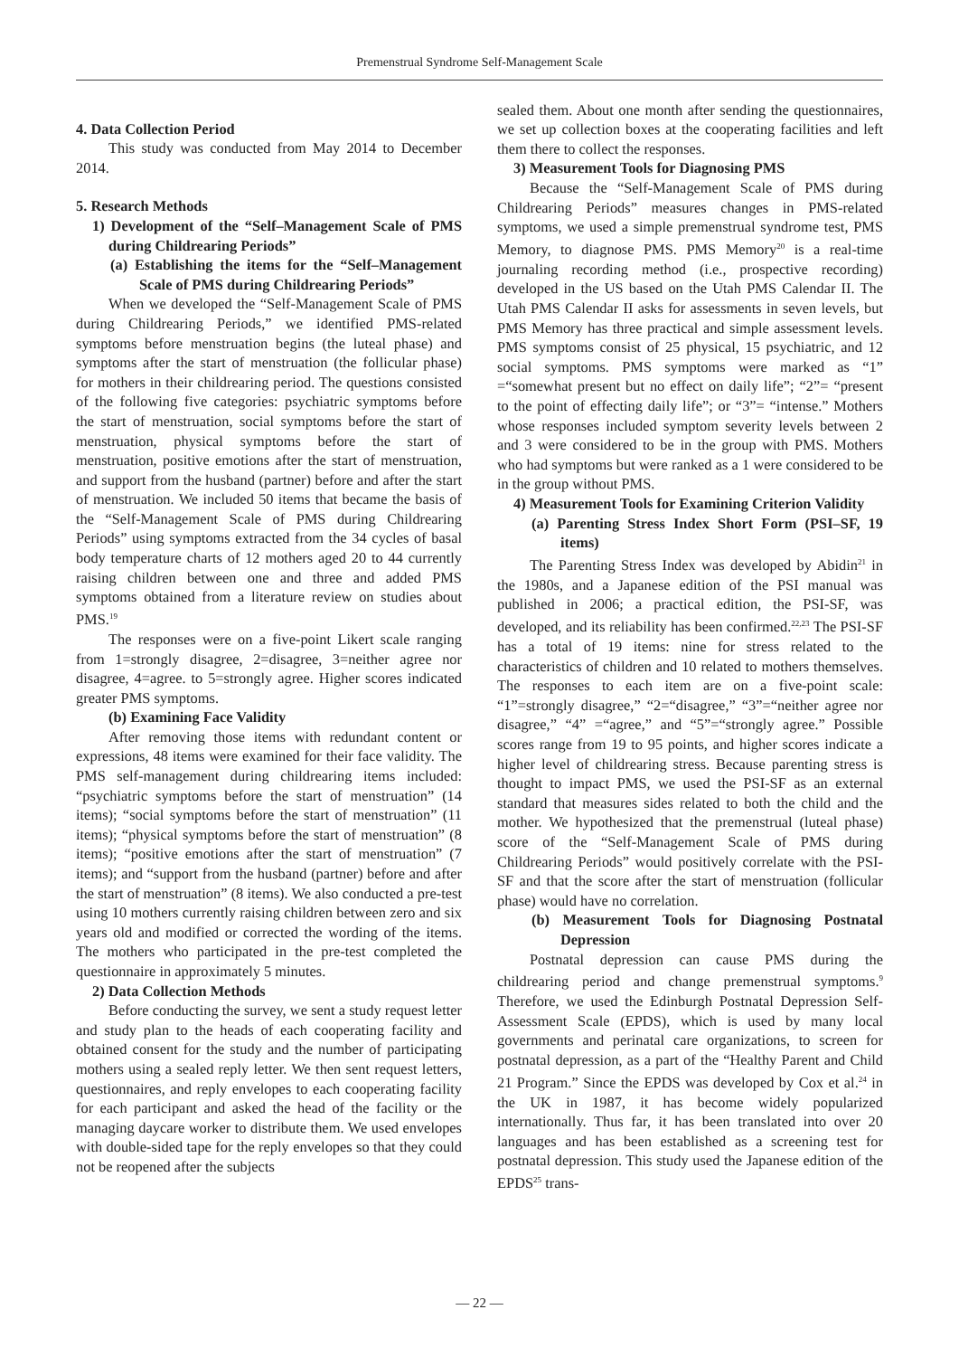Premenstrual Syndrome Self-Management Scale
4. Data Collection Period
This study was conducted from May 2014 to December 2014.
5. Research Methods
1) Development of the “Self–Management Scale of PMS during Childrearing Periods”
(a) Establishing the items for the “Self–Management Scale of PMS during Childrearing Periods”
When we developed the “Self-Management Scale of PMS during Childrearing Periods,” we identified PMS-related symptoms before menstruation begins (the luteal phase) and symptoms after the start of menstruation (the follicular phase) for mothers in their childrearing period. The questions consisted of the following five categories: psychiatric symptoms before the start of menstruation, social symptoms before the start of menstruation, physical symptoms before the start of menstruation, positive emotions after the start of menstruation, and support from the husband (partner) before and after the start of menstruation. We included 50 items that became the basis of the “Self-Management Scale of PMS during Childrearing Periods” using symptoms extracted from the 34 cycles of basal body temperature charts of 12 mothers aged 20 to 44 currently raising children between one and three and added PMS symptoms obtained from a literature review on studies about PMS.<sup>19</sup>
The responses were on a five-point Likert scale ranging from 1=strongly disagree, 2=disagree, 3=neither agree nor disagree, 4=agree. to 5=strongly agree. Higher scores indicated greater PMS symptoms.
(b) Examining Face Validity
After removing those items with redundant content or expressions, 48 items were examined for their face validity. The PMS self-management during childrearing items included: “psychiatric symptoms before the start of menstruation” (14 items); “social symptoms before the start of menstruation” (11 items); “physical symptoms before the start of menstruation” (8 items); “positive emotions after the start of menstruation” (7 items); and “support from the husband (partner) before and after the start of menstruation” (8 items). We also conducted a pre-test using 10 mothers currently raising children between zero and six years old and modified or corrected the wording of the items. The mothers who participated in the pre-test completed the questionnaire in approximately 5 minutes.
2) Data Collection Methods
Before conducting the survey, we sent a study request letter and study plan to the heads of each cooperating facility and obtained consent for the study and the number of participating mothers using a sealed reply letter. We then sent request letters, questionnaires, and reply envelopes to each cooperating facility for each participant and asked the head of the facility or the managing daycare worker to distribute them. We used envelopes with double-sided tape for the reply envelopes so that they could not be reopened after the subjects
sealed them. About one month after sending the questionnaires, we set up collection boxes at the cooperating facilities and left them there to collect the responses.
3) Measurement Tools for Diagnosing PMS
Because the “Self-Management Scale of PMS during Childrearing Periods” measures changes in PMS-related symptoms, we used a simple premenstrual syndrome test, PMS Memory, to diagnose PMS. PMS Memory<sup>20</sup> is a real-time journaling recording method (i.e., prospective recording) developed in the US based on the Utah PMS Calendar II. The Utah PMS Calendar II asks for assessments in seven levels, but PMS Memory has three practical and simple assessment levels. PMS symptoms consist of 25 physical, 15 psychiatric, and 12 social symptoms. PMS symptoms were marked as “1” =“somewhat present but no effect on daily life”; “2”= “present to the point of effecting daily life”; or “3”= “intense.” Mothers whose responses included symptom severity levels between 2 and 3 were considered to be in the group with PMS. Mothers who had symptoms but were ranked as a 1 were considered to be in the group without PMS.
4) Measurement Tools for Examining Criterion Validity
(a) Parenting Stress Index Short Form (PSI–SF, 19 items)
The Parenting Stress Index was developed by Abidin<sup>21</sup> in the 1980s, and a Japanese edition of the PSI manual was published in 2006; a practical edition, the PSI-SF, was developed, and its reliability has been confirmed.<sup>22,23</sup> The PSI-SF has a total of 19 items: nine for stress related to the characteristics of children and 10 related to mothers themselves. The responses to each item are on a five-point scale: “1”=strongly disagree,” “2=“disagree,” “3”=“neither agree nor disagree,” “4” =“agree,” and “5”=“strongly agree.” Possible scores range from 19 to 95 points, and higher scores indicate a higher level of childrearing stress. Because parenting stress is thought to impact PMS, we used the PSI-SF as an external standard that measures sides related to both the child and the mother. We hypothesized that the premenstrual (luteal phase) score of the “Self-Management Scale of PMS during Childrearing Periods” would positively correlate with the PSI-SF and that the score after the start of menstruation (follicular phase) would have no correlation.
(b) Measurement Tools for Diagnosing Postnatal Depression
Postnatal depression can cause PMS during the childrearing period and change premenstrual symptoms.<sup>9</sup> Therefore, we used the Edinburgh Postnatal Depression Self-Assessment Scale (EPDS), which is used by many local governments and perinatal care organizations, to screen for postnatal depression, as a part of the “Healthy Parent and Child 21 Program.” Since the EPDS was developed by Cox et al.<sup>24</sup> in the UK in 1987, it has become widely popularized internationally. Thus far, it has been translated into over 20 languages and has been established as a screening test for postnatal depression. This study used the Japanese edition of the EPDS<sup>25</sup> trans-
— 22 —